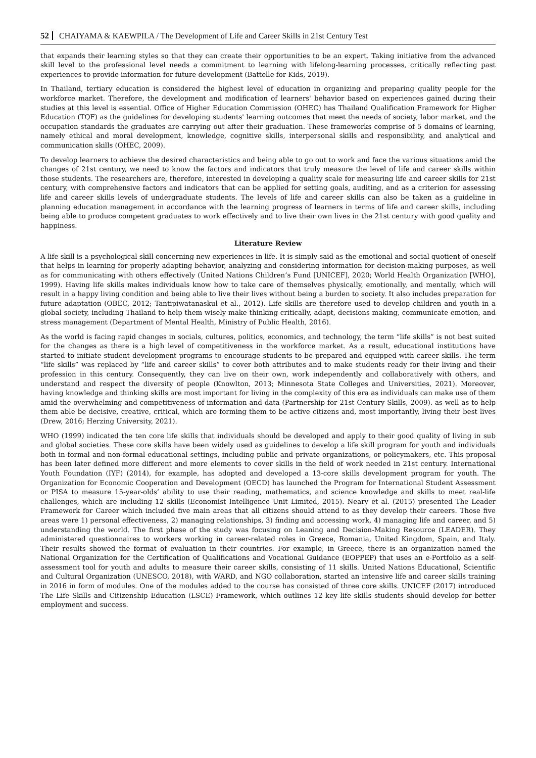52 CHAIYAMA & KAEWPILA / The Development of Life and Career Skills in 21st Century Test
that expands their learning styles so that they can create their opportunities to be an expert. Taking initiative from the advanced skill level to the professional level needs a commitment to learning with lifelong-learning processes, critically reflecting past experiences to provide information for future development (Battelle for Kids, 2019).
In Thailand, tertiary education is considered the highest level of education in organizing and preparing quality people for the workforce market. Therefore, the development and modification of learners' behavior based on experiences gained during their studies at this level is essential. Office of Higher Education Commission (OHEC) has Thailand Qualification Framework for Higher Education (TQF) as the guidelines for developing students' learning outcomes that meet the needs of society, labor market, and the occupation standards the graduates are carrying out after their graduation. These frameworks comprise of 5 domains of learning, namely ethical and moral development, knowledge, cognitive skills, interpersonal skills and responsibility, and analytical and communication skills (OHEC, 2009).
To develop learners to achieve the desired characteristics and being able to go out to work and face the various situations amid the changes of 21st century, we need to know the factors and indicators that truly measure the level of life and career skills within those students. The researchers are, therefore, interested in developing a quality scale for measuring life and career skills for 21st century, with comprehensive factors and indicators that can be applied for setting goals, auditing, and as a criterion for assessing life and career skills levels of undergraduate students. The levels of life and career skills can also be taken as a guideline in planning education management in accordance with the learning progress of learners in terms of life and career skills, including being able to produce competent graduates to work effectively and to live their own lives in the 21st century with good quality and happiness.
Literature Review
A life skill is a psychological skill concerning new experiences in life. It is simply said as the emotional and social quotient of oneself that helps in learning for properly adapting behavior, analyzing and considering information for decision-making purposes, as well as for communicating with others effectively (United Nations Children’s Fund [UNICEF], 2020; World Health Organization [WHO], 1999). Having life skills makes individuals know how to take care of themselves physically, emotionally, and mentally, which will result in a happy living condition and being able to live their lives without being a burden to society. It also includes preparation for future adaptation (OBEC, 2012; Tantipiwatanaskul et al., 2012). Life skills are therefore used to develop children and youth in a global society, including Thailand to help them wisely make thinking critically, adapt, decisions making, communicate emotion, and stress management (Department of Mental Health, Ministry of Public Health, 2016).
As the world is facing rapid changes in socials, cultures, politics, economics, and technology, the term “life skills” is not best suited for the changes as there is a high level of competitiveness in the workforce market. As a result, educational institutions have started to initiate student development programs to encourage students to be prepared and equipped with career skills. The term “life skills” was replaced by “life and career skills” to cover both attributes and to make students ready for their living and their profession in this century. Consequently, they can live on their own, work independently and collaboratively with others, and understand and respect the diversity of people (Knowlton, 2013; Minnesota State Colleges and Universities, 2021). Moreover, having knowledge and thinking skills are most important for living in the complexity of this era as individuals can make use of them amid the overwhelming and competitiveness of information and data (Partnership for 21st Century Skills, 2009). as well as to help them able be decisive, creative, critical, which are forming them to be active citizens and, most importantly, living their best lives (Drew, 2016; Herzing University, 2021).
WHO (1999) indicated the ten core life skills that individuals should be developed and apply to their good quality of living in sub and global societies. These core skills have been widely used as guidelines to develop a life skill program for youth and individuals both in formal and non-formal educational settings, including public and private organizations, or policymakers, etc. This proposal has been later defined more different and more elements to cover skills in the field of work needed in 21st century. International Youth Foundation (IYF) (2014), for example, has adopted and developed a 13-core skills development program for youth. The Organization for Economic Cooperation and Development (OECD) has launched the Program for International Student Assessment or PISA to measure 15-year-olds’ ability to use their reading, mathematics, and science knowledge and skills to meet real-life challenges, which are including 12 skills (Economist Intelligence Unit Limited, 2015). Neary et al. (2015) presented The Leader Framework for Career which included five main areas that all citizens should attend to as they develop their careers. Those five areas were 1) personal effectiveness, 2) managing relationships, 3) finding and accessing work, 4) managing life and career, and 5) understanding the world. The first phase of the study was focusing on Leaning and Decision-Making Resource (LEADER). They administered questionnaires to workers working in career-related roles in Greece, Romania, United Kingdom, Spain, and Italy. Their results showed the format of evaluation in their countries. For example, in Greece, there is an organization named the National Organization for the Certification of Qualifications and Vocational Guidance (EOPPEP) that uses an e-Portfolio as a self-assessment tool for youth and adults to measure their career skills, consisting of 11 skills. United Nations Educational, Scientific and Cultural Organization (UNESCO, 2018), with WARD, and NGO collaboration, started an intensive life and career skills training in 2016 in form of modules. One of the modules added to the course has consisted of three core skills. UNICEF (2017) introduced The Life Skills and Citizenship Education (LSCE) Framework, which outlines 12 key life skills students should develop for better employment and success.